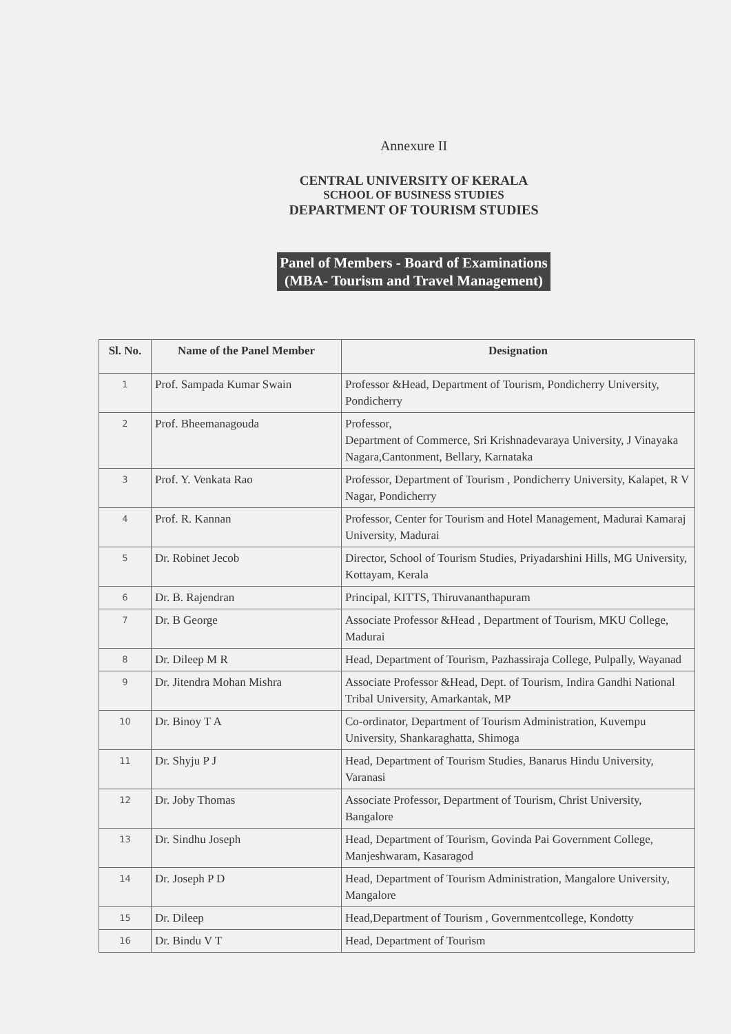Annexure II
CENTRAL UNIVERSITY OF KERALA
SCHOOL OF BUSINESS STUDIES
DEPARTMENT OF TOURISM STUDIES
Panel of Members - Board of Examinations
(MBA- Tourism and Travel Management)
| Sl. No. | Name of the Panel Member | Designation |
| --- | --- | --- |
| 1 | Prof. Sampada Kumar Swain | Professor &Head, Department of Tourism, Pondicherry University, Pondicherry |
| 2 | Prof. Bheemanagouda | Professor, Department of Commerce, Sri Krishnadevaraya University, J Vinayaka Nagara,Cantonment, Bellary, Karnataka |
| 3 | Prof. Y. Venkata Rao | Professor, Department of Tourism , Pondicherry University, Kalapet, R V Nagar, Pondicherry |
| 4 | Prof. R. Kannan | Professor, Center for Tourism and Hotel Management, Madurai Kamaraj University, Madurai |
| 5 | Dr. Robinet Jecob | Director, School of Tourism Studies, Priyadarshini Hills, MG University, Kottayam, Kerala |
| 6 | Dr. B. Rajendran | Principal, KITTS, Thiruvananthapuram |
| 7 | Dr. B George | Associate Professor &Head , Department of Tourism, MKU College, Madurai |
| 8 | Dr. Dileep M R | Head, Department of Tourism, Pazhassiraja College, Pulpally, Wayanad |
| 9 | Dr. Jitendra Mohan Mishra | Associate Professor &Head, Dept. of Tourism, Indira Gandhi National Tribal University, Amarkantak, MP |
| 10 | Dr. Binoy T A | Co-ordinator, Department of Tourism Administration, Kuvempu University, Shankaraghatta, Shimoga |
| 11 | Dr. Shyju P J | Head, Department of Tourism Studies, Banarus Hindu University, Varanasi |
| 12 | Dr. Joby Thomas | Associate Professor, Department of Tourism, Christ University, Bangalore |
| 13 | Dr. Sindhu Joseph | Head, Department of Tourism, Govinda Pai Government College, Manjeshwaram, Kasaragod |
| 14 | Dr. Joseph P D | Head, Department of Tourism Administration, Mangalore University, Mangalore |
| 15 | Dr. Dileep | Head,Department of Tourism , Governmentcollege, Kondotty |
| 16 | Dr. Bindu V T | Head, Department of Tourism |